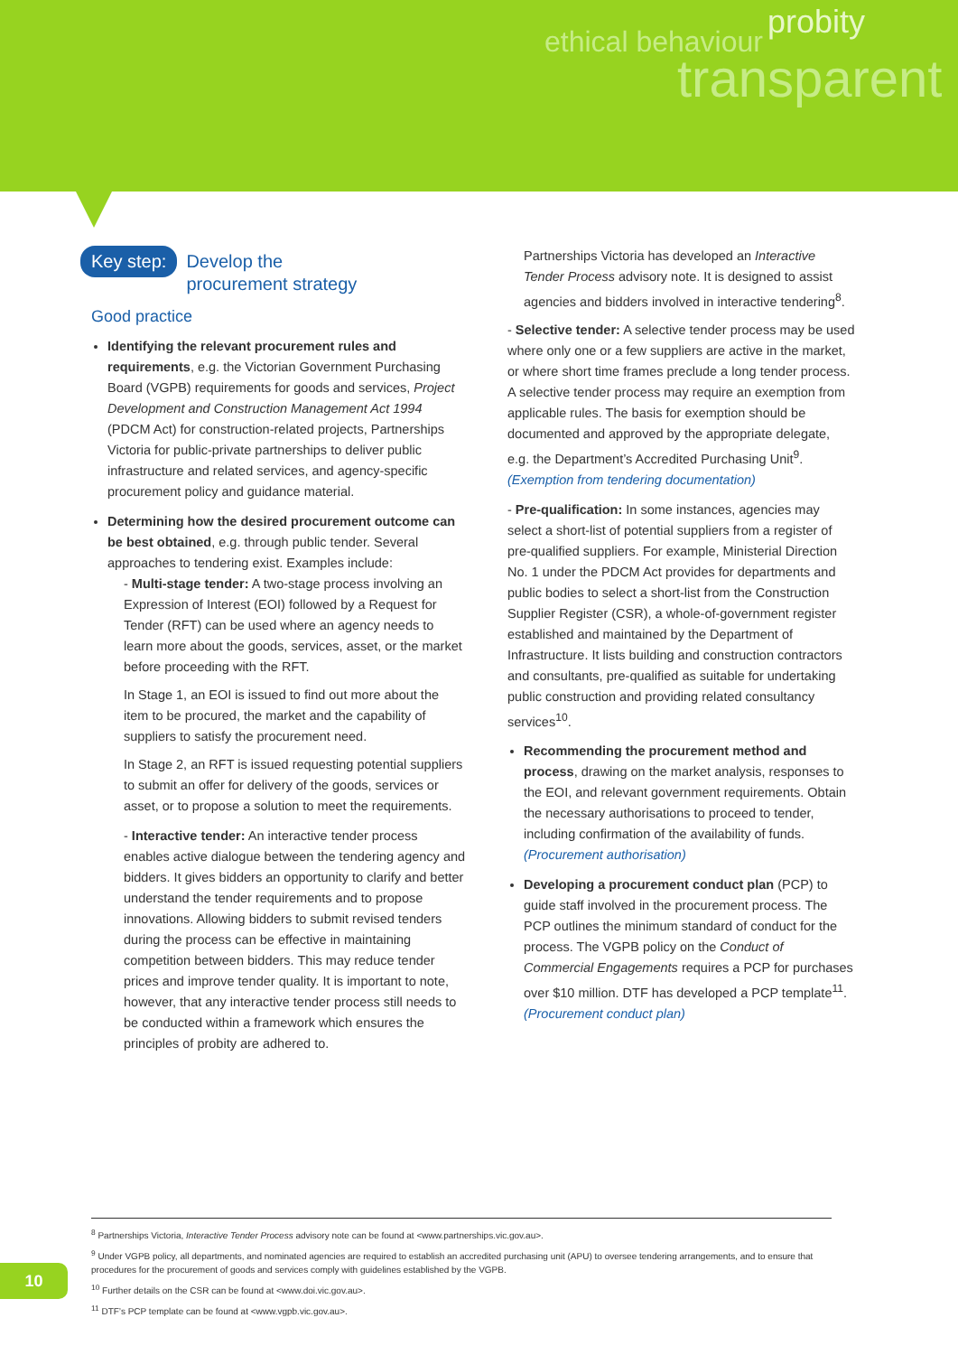ethical behaviour probity
transparent
Key step: Develop the
procurement strategy
Good practice
Identifying the relevant procurement rules and requirements, e.g. the Victorian Government Purchasing Board (VGPB) requirements for goods and services, Project Development and Construction Management Act 1994 (PDCM Act) for construction-related projects, Partnerships Victoria for public-private partnerships to deliver public infrastructure and related services, and agency-specific procurement policy and guidance material.
Determining how the desired procurement outcome can be best obtained, e.g. through public tender. Several approaches to tendering exist. Examples include:
- Multi-stage tender: A two-stage process involving an Expression of Interest (EOI) followed by a Request for Tender (RFT) can be used where an agency needs to learn more about the goods, services, asset, or the market before proceeding with the RFT.
In Stage 1, an EOI is issued to find out more about the item to be procured, the market and the capability of suppliers to satisfy the procurement need.
In Stage 2, an RFT is issued requesting potential suppliers to submit an offer for delivery of the goods, services or asset, or to propose a solution to meet the requirements.
- Interactive tender: An interactive tender process enables active dialogue between the tendering agency and bidders. It gives bidders an opportunity to clarify and better understand the tender requirements and to propose innovations. Allowing bidders to submit revised tenders during the process can be effective in maintaining competition between bidders. This may reduce tender prices and improve tender quality. It is important to note, however, that any interactive tender process still needs to be conducted within a framework which ensures the principles of probity are adhered to.
Partnerships Victoria has developed an Interactive Tender Process advisory note. It is designed to assist agencies and bidders involved in interactive tendering<sup>8</sup>.
- Selective tender: A selective tender process may be used where only one or a few suppliers are active in the market, or where short time frames preclude a long tender process. A selective tender process may require an exemption from applicable rules. The basis for exemption should be documented and approved by the appropriate delegate, e.g. the Department’s Accredited Purchasing Unit<sup>9</sup>. (Exemption from tendering documentation)
- Pre-qualification: In some instances, agencies may select a short-list of potential suppliers from a register of pre-qualified suppliers. For example, Ministerial Direction No. 1 under the PDCM Act provides for departments and public bodies to select a short-list from the Construction Supplier Register (CSR), a whole-of-government register established and maintained by the Department of Infrastructure. It lists building and construction contractors and consultants, pre-qualified as suitable for undertaking public construction and providing related consultancy services<sup>10</sup>.
Recommending the procurement method and process, drawing on the market analysis, responses to the EOI, and relevant government requirements. Obtain the necessary authorisations to proceed to tender, including confirmation of the availability of funds. (Procurement authorisation)
Developing a procurement conduct plan (PCP) to guide staff involved in the procurement process. The PCP outlines the minimum standard of conduct for the process. The VGPB policy on the Conduct of Commercial Engagements requires a PCP for purchases over $10 million. DTF has developed a PCP template<sup>11</sup>. (Procurement conduct plan)
<sup>8</sup> Partnerships Victoria, Interactive Tender Process advisory note can be found at <www.partnerships.vic.gov.au>.
<sup>9</sup> Under VGPB policy, all departments, and nominated agencies are required to establish an accredited purchasing unit (APU) to oversee tendering arrangements, and to ensure that procedures for the procurement of goods and services comply with guidelines established by the VGPB.
<sup>10</sup> Further details on the CSR can be found at <www.doi.vic.gov.au>.
<sup>11</sup> DTF’s PCP template can be found at <www.vgpb.vic.gov.au>.
10